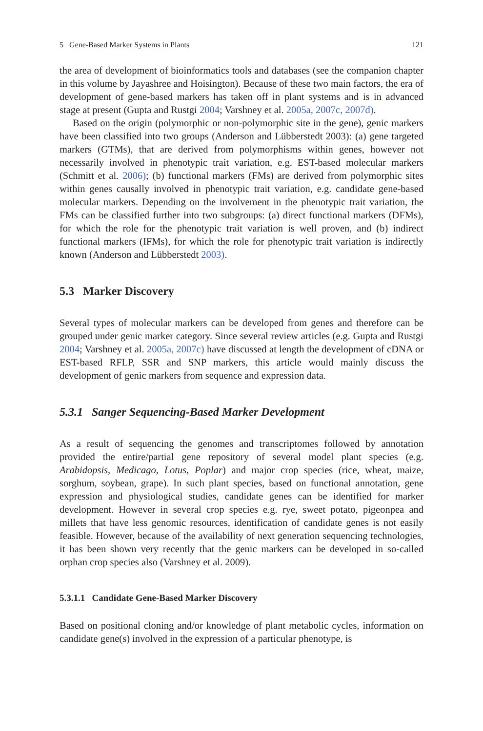5 Gene-Based Marker Systems in Plants 121
the area of development of bioinformatics tools and databases (see the companion chapter in this volume by Jayashree and Hoisington). Because of these two main factors, the era of development of gene-based markers has taken off in plant systems and is in advanced stage at present (Gupta and Rustgi 2004; Varshney et al. 2005a, 2007c, 2007d).
Based on the origin (polymorphic or non-polymorphic site in the gene), genic markers have been classified into two groups (Anderson and Lübberstedt 2003): (a) gene targeted markers (GTMs), that are derived from polymorphisms within genes, however not necessarily involved in phenotypic trait variation, e.g. EST-based molecular markers (Schmitt et al. 2006); (b) functional markers (FMs) are derived from polymorphic sites within genes causally involved in phenotypic trait variation, e.g. candidate gene-based molecular markers. Depending on the involvement in the phenotypic trait variation, the FMs can be classified further into two subgroups: (a) direct functional markers (DFMs), for which the role for the phenotypic trait variation is well proven, and (b) indirect functional markers (IFMs), for which the role for phenotypic trait variation is indirectly known (Anderson and Lübberstedt 2003).
5.3 Marker Discovery
Several types of molecular markers can be developed from genes and therefore can be grouped under genic marker category. Since several review articles (e.g. Gupta and Rustgi 2004; Varshney et al. 2005a, 2007c) have discussed at length the development of cDNA or EST-based RFLP, SSR and SNP markers, this article would mainly discuss the development of genic markers from sequence and expression data.
5.3.1 Sanger Sequencing-Based Marker Development
As a result of sequencing the genomes and transcriptomes followed by annotation provided the entire/partial gene repository of several model plant species (e.g. Arabidopsis, Medicago, Lotus, Poplar) and major crop species (rice, wheat, maize, sorghum, soybean, grape). In such plant species, based on functional annotation, gene expression and physiological studies, candidate genes can be identified for marker development. However in several crop species e.g. rye, sweet potato, pigeonpea and millets that have less genomic resources, identification of candidate genes is not easily feasible. However, because of the availability of next generation sequencing technologies, it has been shown very recently that the genic markers can be developed in so-called orphan crop species also (Varshney et al. 2009).
5.3.1.1 Candidate Gene-Based Marker Discovery
Based on positional cloning and/or knowledge of plant metabolic cycles, information on candidate gene(s) involved in the expression of a particular phenotype, is